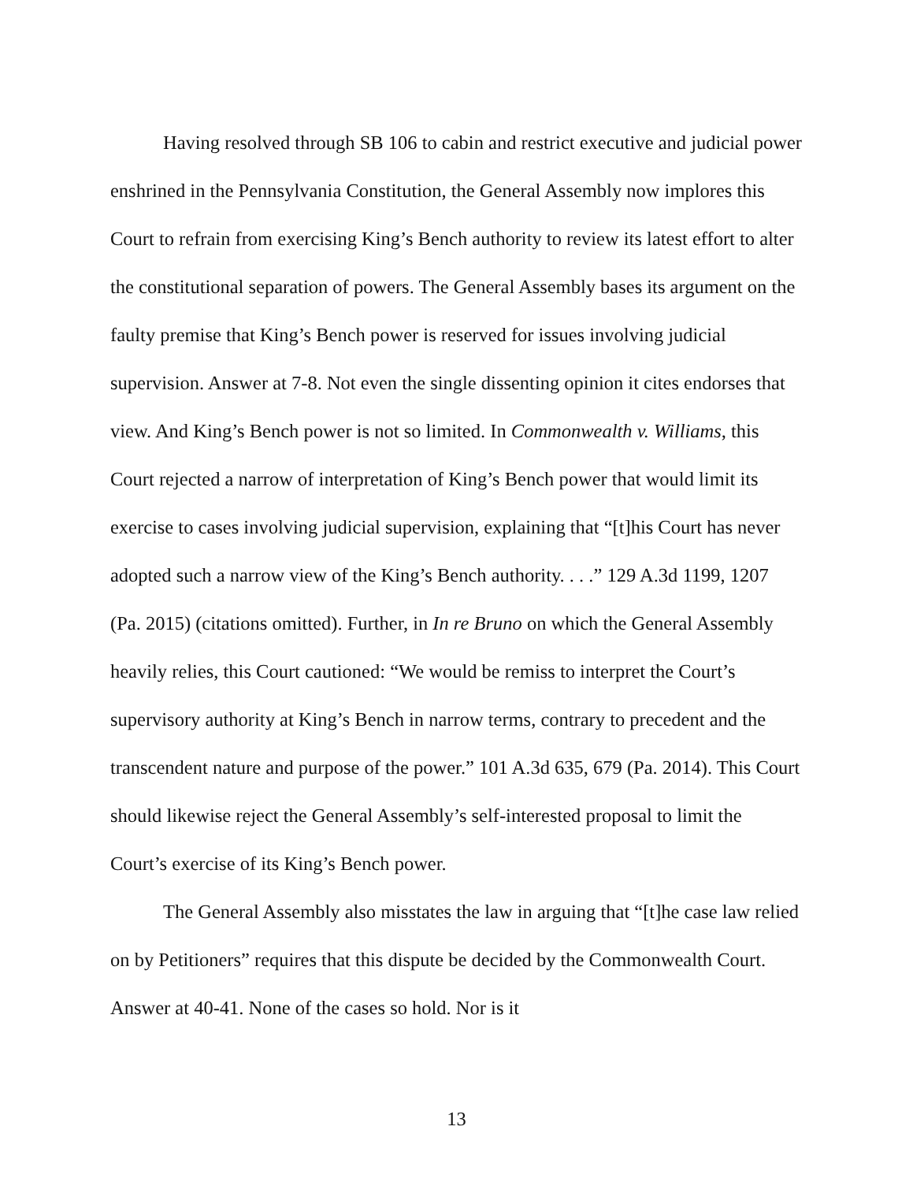Having resolved through SB 106 to cabin and restrict executive and judicial power enshrined in the Pennsylvania Constitution, the General Assembly now implores this Court to refrain from exercising King’s Bench authority to review its latest effort to alter the constitutional separation of powers. The General Assembly bases its argument on the faulty premise that King’s Bench power is reserved for issues involving judicial supervision. Answer at 7-8. Not even the single dissenting opinion it cites endorses that view. And King’s Bench power is not so limited. In Commonwealth v. Williams, this Court rejected a narrow of interpretation of King’s Bench power that would limit its exercise to cases involving judicial supervision, explaining that “[t]his Court has never adopted such a narrow view of the King’s Bench authority. . . .” 129 A.3d 1199, 1207 (Pa. 2015) (citations omitted). Further, in In re Bruno on which the General Assembly heavily relies, this Court cautioned: “We would be remiss to interpret the Court’s supervisory authority at King’s Bench in narrow terms, contrary to precedent and the transcendent nature and purpose of the power.” 101 A.3d 635, 679 (Pa. 2014). This Court should likewise reject the General Assembly’s self-interested proposal to limit the Court’s exercise of its King’s Bench power.
The General Assembly also misstates the law in arguing that “[t]he case law relied on by Petitioners” requires that this dispute be decided by the Commonwealth Court. Answer at 40-41. None of the cases so hold. Nor is it
13